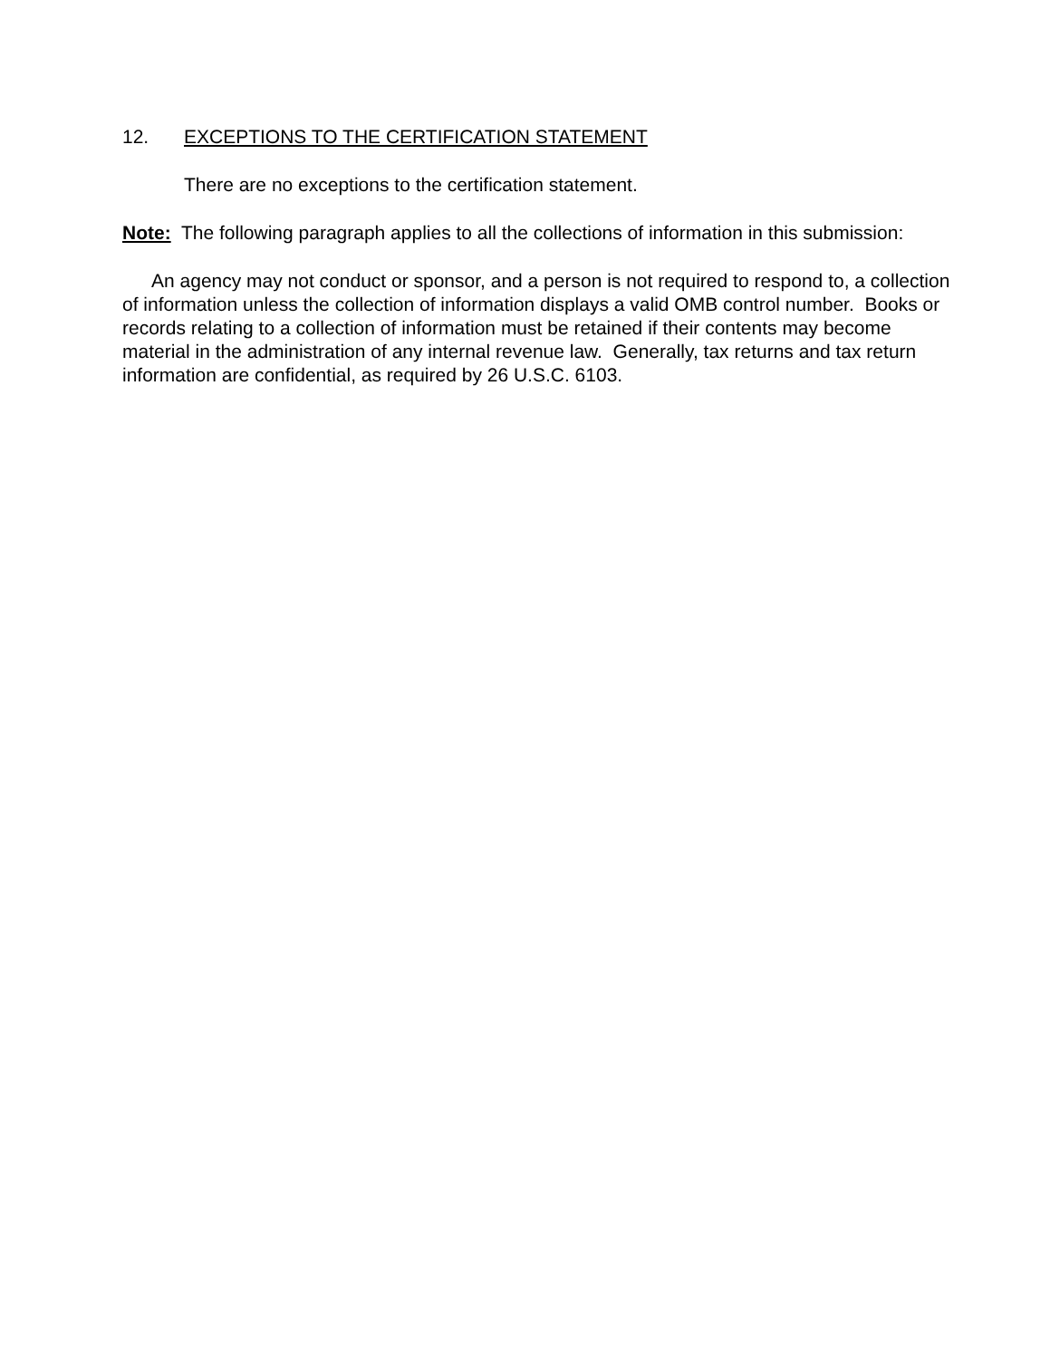12. EXCEPTIONS TO THE CERTIFICATION STATEMENT
There are no exceptions to the certification statement.
Note: The following paragraph applies to all the collections of information in this submission:
An agency may not conduct or sponsor, and a person is not required to respond to, a collection of information unless the collection of information displays a valid OMB control number. Books or records relating to a collection of information must be retained if their contents may become material in the administration of any internal revenue law. Generally, tax returns and tax return information are confidential, as required by 26 U.S.C. 6103.